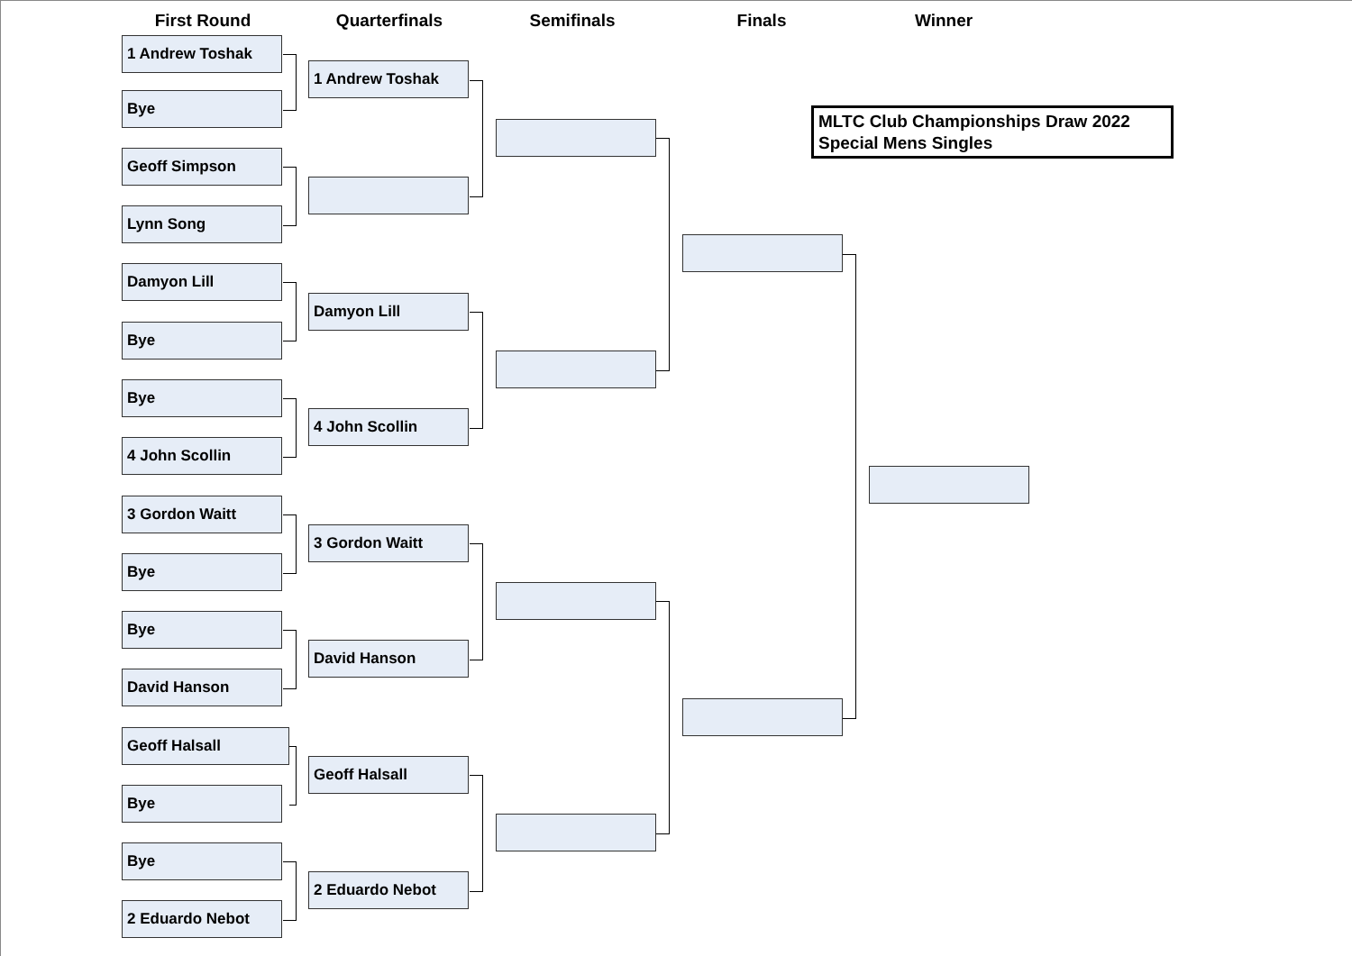First Round Quarterfinals Semifinals Finals Winner
MLTC Club Championships Draw 2022
Special Mens Singles
1 Andrew Toshak
Bye
Geoff Simpson
Lynn Song
Damyon Lill
Bye
Bye
4 John Scollin
3 Gordon Waitt
Bye
Bye
David Hanson
Geoff Halsall
Bye
Bye
2 Eduardo Nebot
1 Andrew Toshak
Damyon Lill
4 John Scollin
3 Gordon Waitt
David Hanson
Geoff Halsall
2 Eduardo Nebot